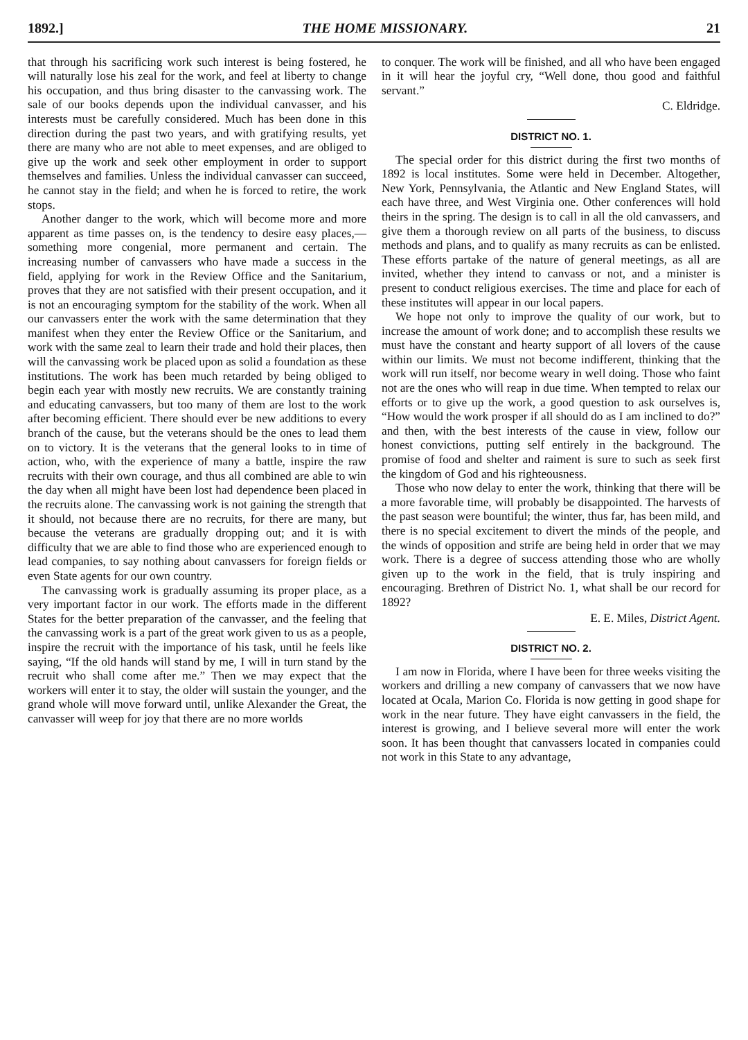1892.] THE HOME MISSIONARY. 21
that through his sacrificing work such interest is being fostered, he will naturally lose his zeal for the work, and feel at liberty to change his occupation, and thus bring disaster to the canvassing work. The sale of our books depends upon the individual canvasser, and his interests must be carefully considered. Much has been done in this direction during the past two years, and with gratifying results, yet there are many who are not able to meet expenses, and are obliged to give up the work and seek other employment in order to support themselves and families. Unless the individual canvasser can succeed, he cannot stay in the field; and when he is forced to retire, the work stops.
Another danger to the work, which will become more and more apparent as time passes on, is the tendency to desire easy places,— something more congenial, more permanent and certain. The increasing number of canvassers who have made a success in the field, applying for work in the Review Office and the Sanitarium, proves that they are not satisfied with their present occupation, and it is not an encouraging symptom for the stability of the work. When all our canvassers enter the work with the same determination that they manifest when they enter the Review Office or the Sanitarium, and work with the same zeal to learn their trade and hold their places, then will the canvassing work be placed upon as solid a foundation as these institutions. The work has been much retarded by being obliged to begin each year with mostly new recruits. We are constantly training and educating canvassers, but too many of them are lost to the work after becoming efficient. There should ever be new additions to every branch of the cause, but the veterans should be the ones to lead them on to victory. It is the veterans that the general looks to in time of action, who, with the experience of many a battle, inspire the raw recruits with their own courage, and thus all combined are able to win the day when all might have been lost had dependence been placed in the recruits alone. The canvassing work is not gaining the strength that it should, not because there are no recruits, for there are many, but because the veterans are gradually dropping out; and it is with difficulty that we are able to find those who are experienced enough to lead companies, to say nothing about canvassers for foreign fields or even State agents for our own country.
The canvassing work is gradually assuming its proper place, as a very important factor in our work. The efforts made in the different States for the better preparation of the canvasser, and the feeling that the canvassing work is a part of the great work given to us as a people, inspire the recruit with the importance of his task, until he feels like saying, “If the old hands will stand by me, I will in turn stand by the recruit who shall come after me.” Then we may expect that the workers will enter it to stay, the older will sustain the younger, and the grand whole will move forward until, unlike Alexander the Great, the canvasser will weep for joy that there are no more worlds
to conquer. The work will be finished, and all who have been engaged in it will hear the joyful cry, “Well done, thou good and faithful servant.”
C. Eldridge.
DISTRICT NO. 1.
The special order for this district during the first two months of 1892 is local institutes. Some were held in December. Altogether, New York, Pennsylvania, the Atlantic and New England States, will each have three, and West Virginia one. Other conferences will hold theirs in the spring. The design is to call in all the old canvassers, and give them a thorough review on all parts of the business, to discuss methods and plans, and to qualify as many recruits as can be enlisted. These efforts partake of the nature of general meetings, as all are invited, whether they intend to canvass or not, and a minister is present to conduct religious exercises. The time and place for each of these institutes will appear in our local papers.
We hope not only to improve the quality of our work, but to increase the amount of work done; and to accomplish these results we must have the constant and hearty support of all lovers of the cause within our limits. We must not become indifferent, thinking that the work will run itself, nor become weary in well doing. Those who faint not are the ones who will reap in due time. When tempted to relax our efforts or to give up the work, a good question to ask ourselves is, “How would the work prosper if all should do as I am inclined to do?” and then, with the best interests of the cause in view, follow our honest convictions, putting self entirely in the background. The promise of food and shelter and raiment is sure to such as seek first the kingdom of God and his righteousness.
Those who now delay to enter the work, thinking that there will be a more favorable time, will probably be disappointed. The harvests of the past season were bountiful; the winter, thus far, has been mild, and there is no special excitement to divert the minds of the people, and the winds of opposition and strife are being held in order that we may work. There is a degree of success attending those who are wholly given up to the work in the field, that is truly inspiring and encouraging. Brethren of District No. 1, what shall be our record for 1892?
E. E. Miles, District Agent.
DISTRICT NO. 2.
I am now in Florida, where I have been for three weeks visiting the workers and drilling a new company of canvassers that we now have located at Ocala, Marion Co. Florida is now getting in good shape for work in the near future. They have eight canvassers in the field, the interest is growing, and I believe several more will enter the work soon. It has been thought that canvassers located in companies could not work in this State to any advantage,